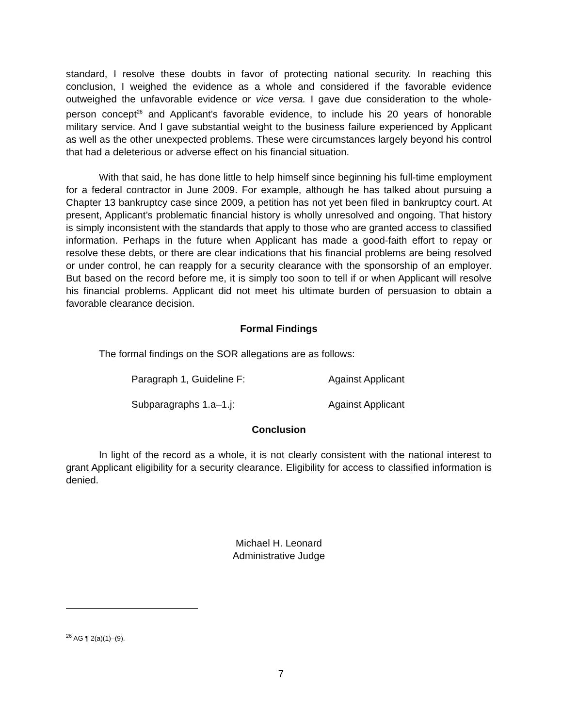standard, I resolve these doubts in favor of protecting national security. In reaching this conclusion, I weighed the evidence as a whole and considered if the favorable evidence outweighed the unfavorable evidence or vice versa. I gave due consideration to the whole-person concept<sup>26</sup> and Applicant’s favorable evidence, to include his 20 years of honorable military service. And I gave substantial weight to the business failure experienced by Applicant as well as the other unexpected problems. These were circumstances largely beyond his control that had a deleterious or adverse effect on his financial situation.
With that said, he has done little to help himself since beginning his full-time employment for a federal contractor in June 2009. For example, although he has talked about pursuing a Chapter 13 bankruptcy case since 2009, a petition has not yet been filed in bankruptcy court. At present, Applicant’s problematic financial history is wholly unresolved and ongoing. That history is simply inconsistent with the standards that apply to those who are granted access to classified information. Perhaps in the future when Applicant has made a good-faith effort to repay or resolve these debts, or there are clear indications that his financial problems are being resolved or under control, he can reapply for a security clearance with the sponsorship of an employer. But based on the record before me, it is simply too soon to tell if or when Applicant will resolve his financial problems. Applicant did not meet his ultimate burden of persuasion to obtain a favorable clearance decision.
Formal Findings
The formal findings on the SOR allegations are as follows:
Paragraph 1, Guideline F: Against Applicant
Subparagraphs 1.a–1.j: Against Applicant
Conclusion
In light of the record as a whole, it is not clearly consistent with the national interest to grant Applicant eligibility for a security clearance. Eligibility for access to classified information is denied.
Michael H. Leonard
Administrative Judge
<sup>26</sup> AG ¶ 2(a)(1)–(9).
7